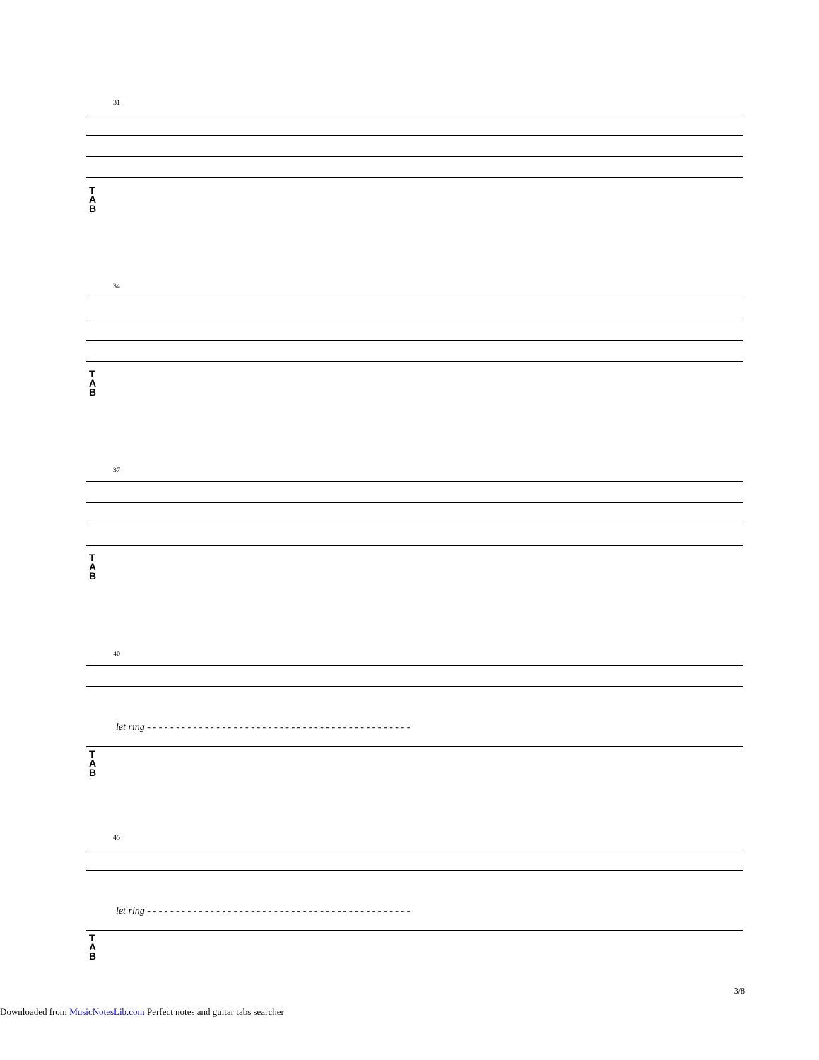31
T
A
B
34
T
A
B
37
T
A
B
40
let ring - - - - - - - - - - - - - - - - - - - - - - - - - - - - - - - - - - - - - - - - - - - - - -
T
A
B
45
let ring - - - - - - - - - - - - - - - - - - - - - - - - - - - - - - - - - - - - - - - - - - - - - -
T
A
B
3/8
Downloaded from MusicNotesLib.com Perfect notes and guitar tabs searcher